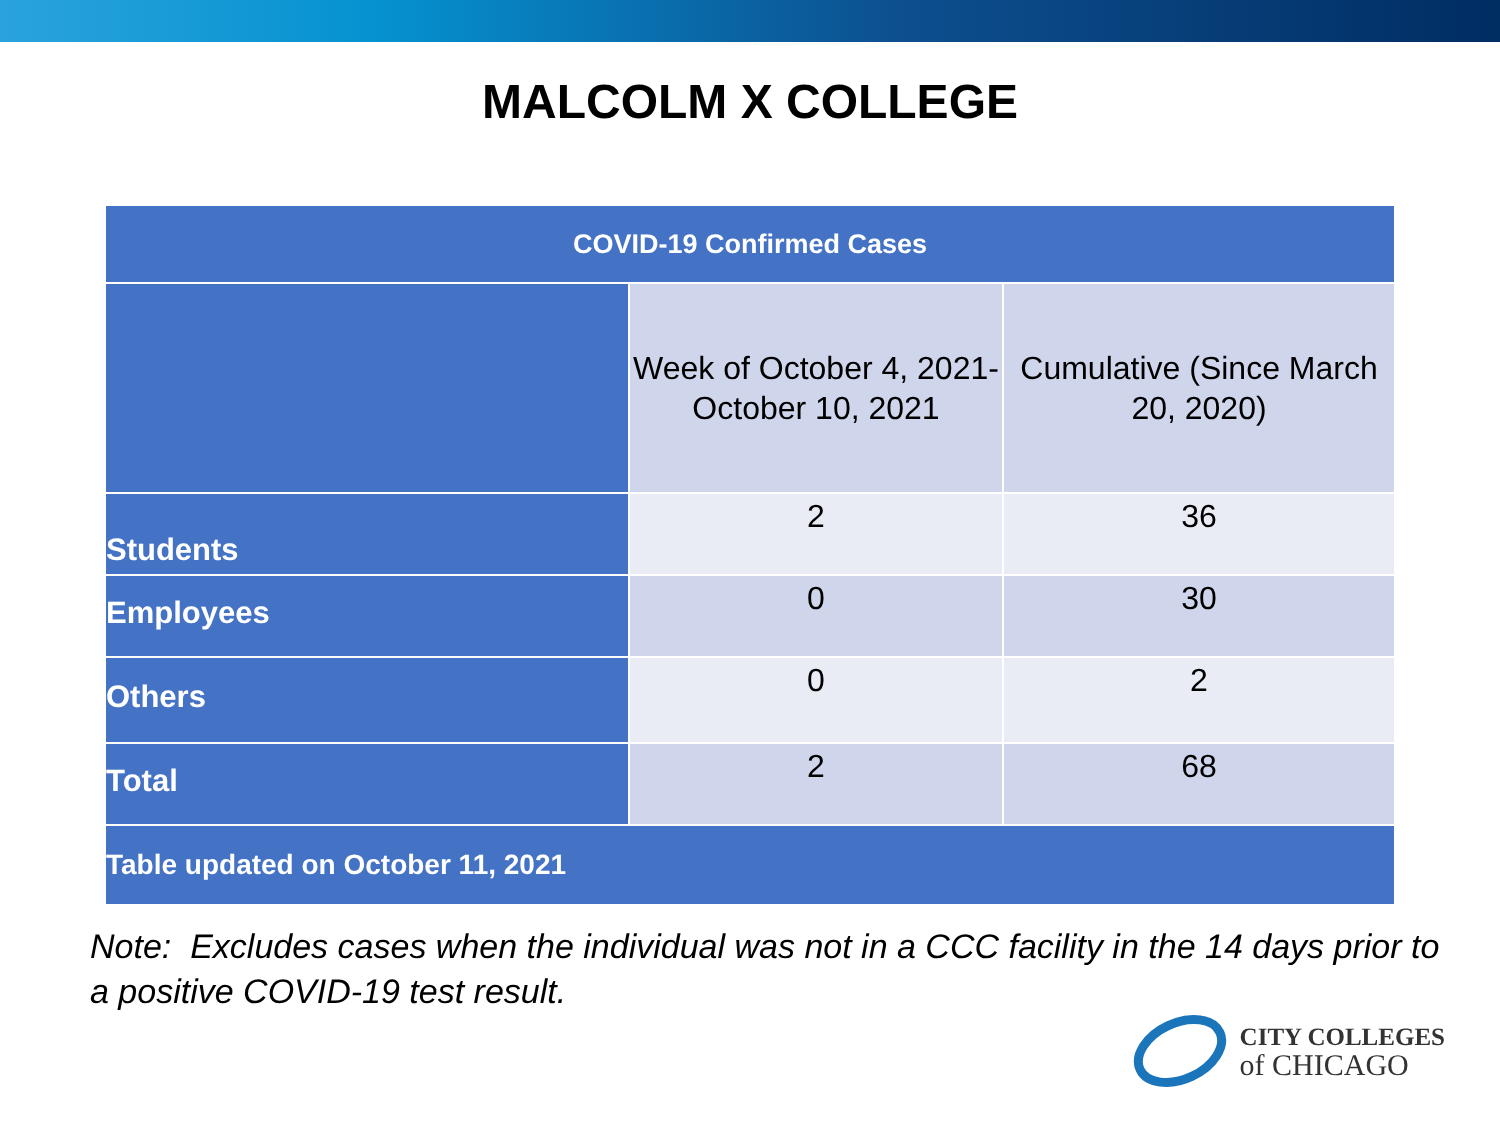MALCOLM X COLLEGE
| COVID-19 Confirmed Cases | | |
| --- | --- | --- |
| | Week of October 4, 2021- October 10, 2021 | Cumulative (Since March 20, 2020) |
| Students | 2 | 36 |
| Employees | 0 | 30 |
| Others | 0 | 2 |
| Total | 2 | 68 |
| Table updated on October 11, 2021 | | |
Note: Excludes cases when the individual was not in a CCC facility in the 14 days prior to a positive COVID-19 test result.
CITY COLLEGES
of CHICAGO